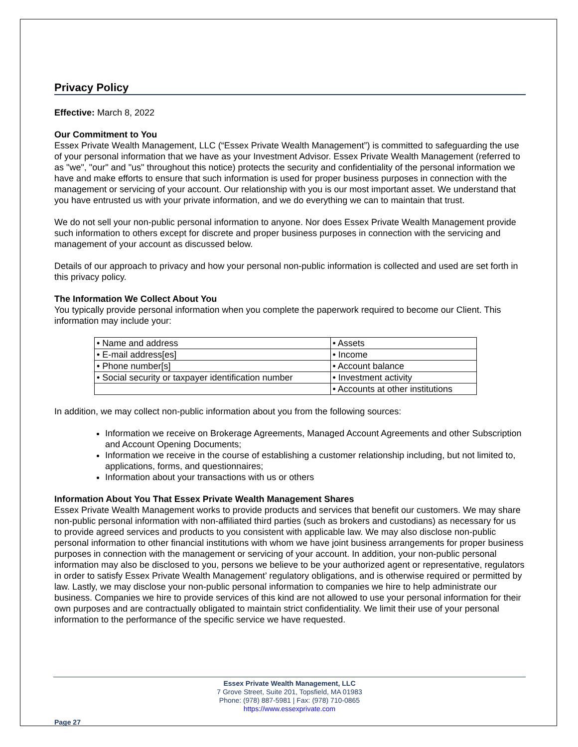Privacy Policy
Effective: March 8, 2022
Our Commitment to You
Essex Private Wealth Management, LLC (“Essex Private Wealth Management”) is committed to safeguarding the use of your personal information that we have as your Investment Advisor. Essex Private Wealth Management (referred to as "we", "our" and "us" throughout this notice) protects the security and confidentiality of the personal information we have and make efforts to ensure that such information is used for proper business purposes in connection with the management or servicing of your account. Our relationship with you is our most important asset. We understand that you have entrusted us with your private information, and we do everything we can to maintain that trust.
We do not sell your non-public personal information to anyone. Nor does Essex Private Wealth Management provide such information to others except for discrete and proper business purposes in connection with the servicing and management of your account as discussed below.
Details of our approach to privacy and how your personal non-public information is collected and used are set forth in this privacy policy.
The Information We Collect About You
You typically provide personal information when you complete the paperwork required to become our Client. This information may include your:
| • Name and address | • Assets |
| • E-mail address[es] | • Income |
| • Phone number[s] | • Account balance |
| • Social security or taxpayer identification number | • Investment activity |
| | • Accounts at other institutions |
In addition, we may collect non-public information about you from the following sources:
Information we receive on Brokerage Agreements, Managed Account Agreements and other Subscription and Account Opening Documents;
Information we receive in the course of establishing a customer relationship including, but not limited to, applications, forms, and questionnaires;
Information about your transactions with us or others
Information About You That Essex Private Wealth Management Shares
Essex Private Wealth Management works to provide products and services that benefit our customers. We may share non-public personal information with non-affiliated third parties (such as brokers and custodians) as necessary for us to provide agreed services and products to you consistent with applicable law. We may also disclose non-public personal information to other financial institutions with whom we have joint business arrangements for proper business purposes in connection with the management or servicing of your account. In addition, your non-public personal information may also be disclosed to you, persons we believe to be your authorized agent or representative, regulators in order to satisfy Essex Private Wealth Management’ regulatory obligations, and is otherwise required or permitted by law. Lastly, we may disclose your non-public personal information to companies we hire to help administrate our business. Companies we hire to provide services of this kind are not allowed to use your personal information for their own purposes and are contractually obligated to maintain strict confidentiality. We limit their use of your personal information to the performance of the specific service we have requested.
Essex Private Wealth Management, LLC
7 Grove Street, Suite 201, Topsfield, MA 01983
Phone: (978) 887-5981 | Fax: (978) 710-0865
https://www.essexprivate.com
Page 27